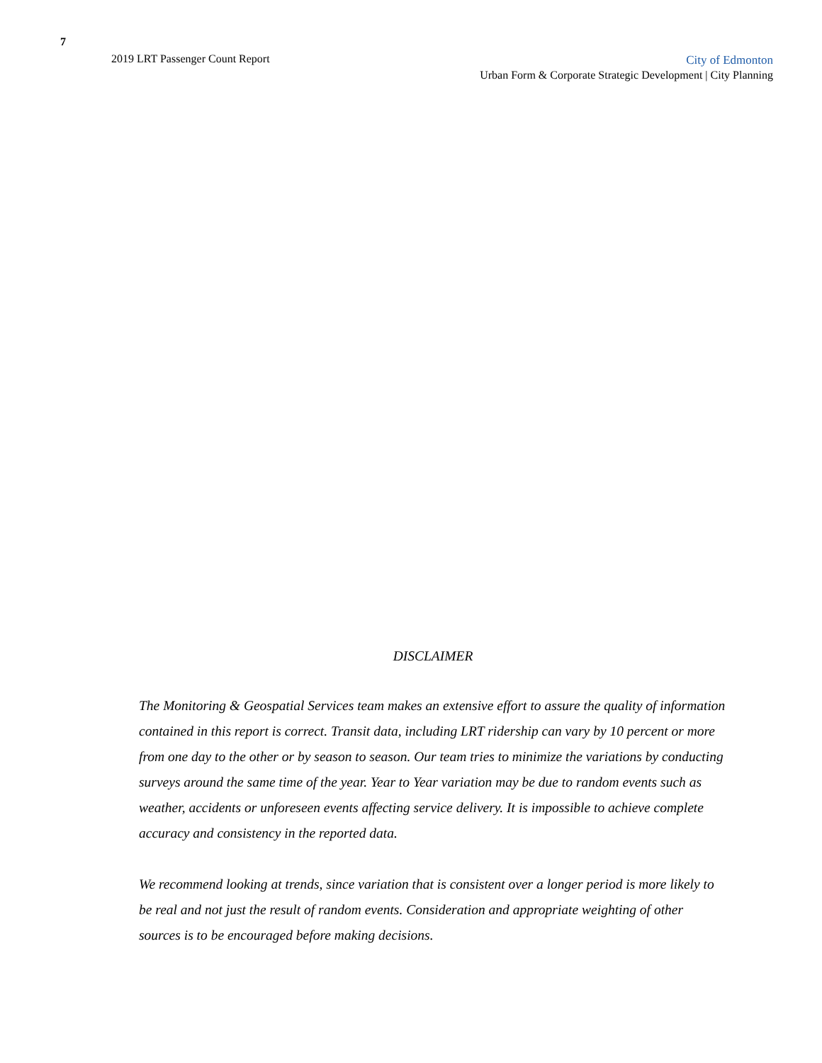7
2019 LRT Passenger Count Report
City of Edmonton
Urban Form & Corporate Strategic Development | City Planning
DISCLAIMER
The Monitoring & Geospatial Services team makes an extensive effort to assure the quality of information contained in this report is correct. Transit data, including LRT ridership can vary by 10 percent or more from one day to the other or by season to season. Our team tries to minimize the variations by conducting surveys around the same time of the year. Year to Year variation may be due to random events such as weather, accidents or unforeseen events affecting service delivery. It is impossible to achieve complete accuracy and consistency in the reported data.
We recommend looking at trends, since variation that is consistent over a longer period is more likely to be real and not just the result of random events. Consideration and appropriate weighting of other sources is to be encouraged before making decisions.